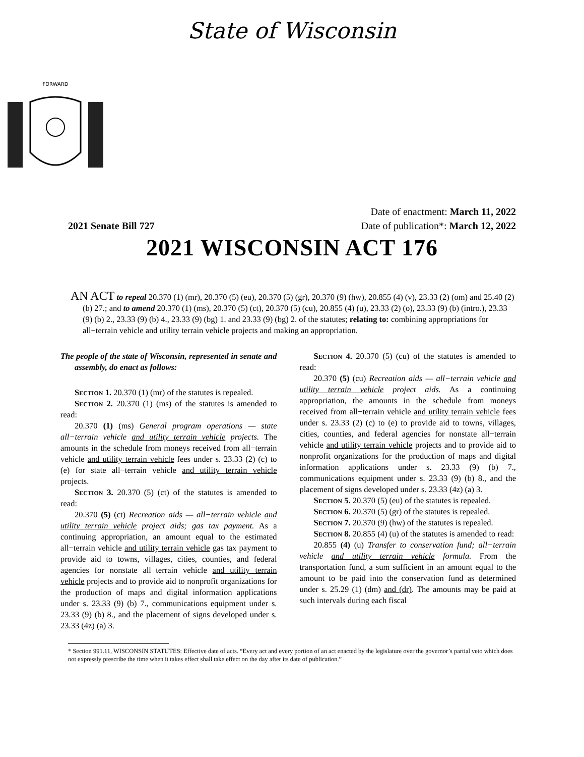State of Wisconsin
FORWARD
2021 Senate Bill 727
Date of enactment: March 11, 2022
Date of publication*: March 12, 2022
2021 WISCONSIN ACT 176
AN ACT to repeal 20.370 (1) (mr), 20.370 (5) (eu), 20.370 (5) (gr), 20.370 (9) (hw), 20.855 (4) (v), 23.33 (2) (om) and 25.40 (2) (b) 27.; and to amend 20.370 (1) (ms), 20.370 (5) (ct), 20.370 (5) (cu), 20.855 (4) (u), 23.33 (2) (o), 23.33 (9) (b) (intro.), 23.33 (9) (b) 2., 23.33 (9) (b) 4., 23.33 (9) (bg) 1. and 23.33 (9) (bg) 2. of the statutes; relating to: combining appropriations for all−terrain vehicle and utility terrain vehicle projects and making an appropriation.
The people of the state of Wisconsin, represented in senate and assembly, do enact as follows:
Section 1. 20.370 (1) (mr) of the statutes is repealed.
Section 2. 20.370 (1) (ms) of the statutes is amended to read:
20.370 (1) (ms) General program operations — state all−terrain vehicle and utility terrain vehicle projects. The amounts in the schedule from moneys received from all−terrain vehicle and utility terrain vehicle fees under s. 23.33 (2) (c) to (e) for state all−terrain vehicle and utility terrain vehicle projects.
Section 3. 20.370 (5) (ct) of the statutes is amended to read:
20.370 (5) (ct) Recreation aids — all−terrain vehicle and utility terrain vehicle project aids; gas tax payment. As a continuing appropriation, an amount equal to the estimated all−terrain vehicle and utility terrain vehicle gas tax payment to provide aid to towns, villages, cities, counties, and federal agencies for nonstate all−terrain vehicle and utility terrain vehicle projects and to provide aid to nonprofit organizations for the production of maps and digital information applications under s. 23.33 (9) (b) 7., communications equipment under s. 23.33 (9) (b) 8., and the placement of signs developed under s. 23.33 (4z) (a) 3.
Section 4. 20.370 (5) (cu) of the statutes is amended to read:
20.370 (5) (cu) Recreation aids — all−terrain vehicle and utility terrain vehicle project aids. As a continuing appropriation, the amounts in the schedule from moneys received from all−terrain vehicle and utility terrain vehicle fees under s. 23.33 (2) (c) to (e) to provide aid to towns, villages, cities, counties, and federal agencies for nonstate all−terrain vehicle and utility terrain vehicle projects and to provide aid to nonprofit organizations for the production of maps and digital information applications under s. 23.33 (9) (b) 7., communications equipment under s. 23.33 (9) (b) 8., and the placement of signs developed under s. 23.33 (4z) (a) 3.
Section 5. 20.370 (5) (eu) of the statutes is repealed.
Section 6. 20.370 (5) (gr) of the statutes is repealed.
Section 7. 20.370 (9) (hw) of the statutes is repealed.
Section 8. 20.855 (4) (u) of the statutes is amended to read:
20.855 (4) (u) Transfer to conservation fund; all−terrain vehicle and utility terrain vehicle formula. From the transportation fund, a sum sufficient in an amount equal to the amount to be paid into the conservation fund as determined under s. 25.29 (1) (dm) and (dr). The amounts may be paid at such intervals during each fiscal
* Section 991.11, WISCONSIN STATUTES: Effective date of acts. “Every act and every portion of an act enacted by the legislature over the governor’s partial veto which does not expressly prescribe the time when it takes effect shall take effect on the day after its date of publication.”